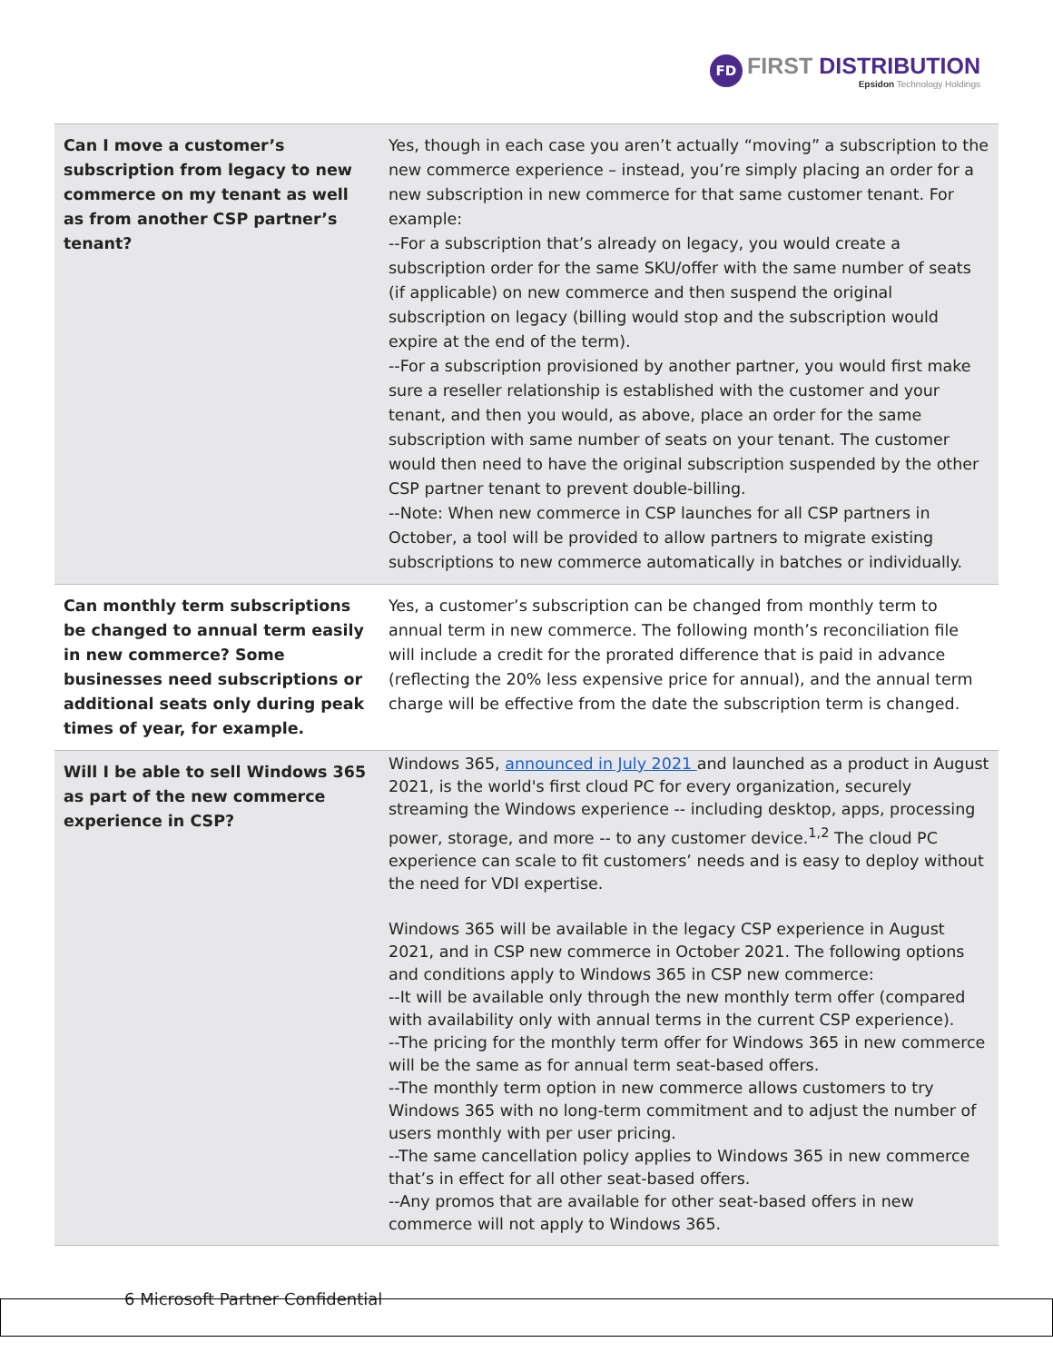FD FIRST DISTRIBUTION Epsidon Technology Holdings
| Can I move a customer’s subscription from legacy to new commerce on my tenant as well as from another CSP partner’s tenant? | Yes, though in each case you aren’t actually “moving” a subscription to the new commerce experience – instead, you’re simply placing an order for a new subscription in new commerce for that same customer tenant. For example: --For a subscription that’s already on legacy, you would create a subscription order for the same SKU/offer with the same number of seats (if applicable) on new commerce and then suspend the original subscription on legacy (billing would stop and the subscription would expire at the end of the term). --For a subscription provisioned by another partner, you would first make sure a reseller relationship is established with the customer and your tenant, and then you would, as above, place an order for the same subscription with same number of seats on your tenant. The customer would then need to have the original subscription suspended by the other CSP partner tenant to prevent double-billing. --Note: When new commerce in CSP launches for all CSP partners in October, a tool will be provided to allow partners to migrate existing subscriptions to new commerce automatically in batches or individually. |
| Can monthly term subscriptions be changed to annual term easily in new commerce? Some businesses need subscriptions or additional seats only during peak times of year, for example. | Yes, a customer’s subscription can be changed from monthly term to annual term in new commerce. The following month’s reconciliation file will include a credit for the prorated difference that is paid in advance (reflecting the 20% less expensive price for annual), and the annual term charge will be effective from the date the subscription term is changed. |
| Will I be able to sell Windows 365 as part of the new commerce experience in CSP? | Windows 365, announced in July 2021 and launched as a product in August 2021, is the world's first cloud PC for every organization, securely streaming the Windows experience -- including desktop, apps, processing power, storage, and more -- to any customer device.<sup>1,2</sup> The cloud PC experience can scale to fit customers’ needs and is easy to deploy without the need for VDI expertise. Windows 365 will be available in the legacy CSP experience in August 2021, and in CSP new commerce in October 2021. The following options and conditions apply to Windows 365 in CSP new commerce: --It will be available only through the new monthly term offer (compared with availability only with annual terms in the current CSP experience). --The pricing for the monthly term offer for Windows 365 in new commerce will be the same as for annual term seat-based offers. --The monthly term option in new commerce allows customers to try Windows 365 with no long-term commitment and to adjust the number of users monthly with per user pricing. --The same cancellation policy applies to Windows 365 in new commerce that’s in effect for all other seat-based offers. --Any promos that are available for other seat-based offers in new commerce will not apply to Windows 365. |
6 Microsoft Partner Confidential